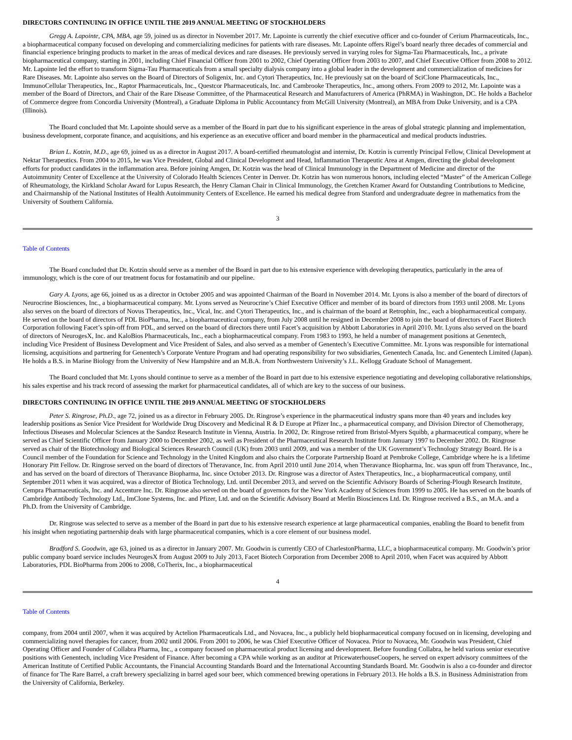DIRECTORS CONTINUING IN OFFICE UNTIL THE 2019 ANNUAL MEETING OF STOCKHOLDERS
Gregg A. Lapointe, CPA, MBA, age 59, joined us as director in November 2017. Mr. Lapointe is currently the chief executive officer and co-founder of Cerium Pharmaceuticals, Inc., a biopharmaceutical company focused on developing and commercializing medicines for patients with rare diseases. Mr. Lapointe offers Rigel’s board nearly three decades of commercial and financial experience bringing products to market in the areas of medical devices and rare diseases. He previously served in varying roles for Sigma-Tau Pharmaceuticals, Inc., a private biopharmaceutical company, starting in 2001, including Chief Financial Officer from 2001 to 2002, Chief Operating Officer from 2003 to 2007, and Chief Executive Officer from 2008 to 2012. Mr. Lapointe led the effort to transform Sigma-Tau Pharmaceuticals from a small specialty dialysis company into a global leader in the development and commercialization of medicines for Rare Diseases. Mr. Lapointe also serves on the Board of Directors of Soligenix, Inc. and Cytori Therapeutics, Inc. He previously sat on the board of SciClone Pharmaceuticals, Inc., ImmunoCellular Therapeutics, Inc., Raptor Pharmaceuticals, Inc., Questcor Pharmaceuticals, Inc. and Cambrooke Therapeutics, Inc., among others. From 2009 to 2012, Mr. Lapointe was a member of the Board of Directors, and Chair of the Rare Disease Committee, of the Pharmaceutical Research and Manufacturers of America (PhRMA) in Washington, DC. He holds a Bachelor of Commerce degree from Concordia University (Montreal), a Graduate Diploma in Public Accountancy from McGill University (Montreal), an MBA from Duke University, and is a CPA (Illinois).
The Board concluded that Mr. Lapointe should serve as a member of the Board in part due to his significant experience in the areas of global strategic planning and implementation, business development, corporate finance, and acquisitions, and his experience as an executive officer and board member in the pharmaceutical and medical products industries.
Brian L. Kotzin, M.D., age 69, joined us as a director in August 2017. A board-certified rheumatologist and internist, Dr. Kotzin is currently Principal Fellow, Clinical Development at Nektar Therapeutics. From 2004 to 2015, he was Vice President, Global and Clinical Development and Head, Inflammation Therapeutic Area at Amgen, directing the global development efforts for product candidates in the inflammation area. Before joining Amgen, Dr. Kotzin was the head of Clinical Immunology in the Department of Medicine and director of the Autoimmunity Center of Excellence at the University of Colorado Health Sciences Center in Denver. Dr. Kotzin has won numerous honors, including elected “Master” of the American College of Rheumatology, the Kirkland Scholar Award for Lupus Research, the Henry Claman Chair in Clinical Immunology, the Gretchen Kramer Award for Outstanding Contributions to Medicine, and Chairmanship of the National Institutes of Health Autoimmunity Centers of Excellence. He earned his medical degree from Stanford and undergraduate degree in mathematics from the University of Southern California.
3
Table of Contents
The Board concluded that Dr. Kotzin should serve as a member of the Board in part due to his extensive experience with developing therapeutics, particularly in the area of immunology, which is the core of our treatment focus for fostamatinib and our pipeline.
Gary A. Lyons, age 66, joined us as a director in October 2005 and was appointed Chairman of the Board in November 2014. Mr. Lyons is also a member of the board of directors of Neurocrine Biosciences, Inc., a biopharmaceutical company. Mr. Lyons served as Neurocrine’s Chief Executive Officer and member of its board of directors from 1993 until 2008. Mr. Lyons also serves on the board of directors of Novus Therapeutics, Inc., Vical, Inc. and Cytori Therapeutics, Inc., and is chairman of the board at Retrophin, Inc., each a biopharmaceutical company. He served on the board of directors of PDL BioPharma, Inc., a biopharmaceutical company, from July 2008 until he resigned in December 2008 to join the board of directors of Facet Biotech Corporation following Facet’s spin-off from PDL, and served on the board of directors there until Facet’s acquisition by Abbott Laboratories in April 2010. Mr. Lyons also served on the board of directors of NeurogesX, Inc. and KaloBios Pharmaceuticals, Inc., each a biopharmaceutical company. From 1983 to 1993, he held a number of management positions at Genentech, including Vice President of Business Development and Vice President of Sales, and also served as a member of Genentech’s Executive Committee. Mr. Lyons was responsible for international licensing, acquisitions and partnering for Genentech’s Corporate Venture Program and had operating responsibility for two subsidiaries, Genentech Canada, Inc. and Genentech Limited (Japan). He holds a B.S. in Marine Biology from the University of New Hampshire and an M.B.A. from Northwestern University’s J.L. Kellogg Graduate School of Management.
The Board concluded that Mr. Lyons should continue to serve as a member of the Board in part due to his extensive experience negotiating and developing collaborative relationships, his sales expertise and his track record of assessing the market for pharmaceutical candidates, all of which are key to the success of our business.
DIRECTORS CONTINUING IN OFFICE UNTIL THE 2019 ANNUAL MEETING OF STOCKHOLDERS
Peter S. Ringrose, Ph.D., age 72, joined us as a director in February 2005. Dr. Ringrose’s experience in the pharmaceutical industry spans more than 40 years and includes key leadership positions as Senior Vice President for Worldwide Drug Discovery and Medicinal R & D Europe at Pfizer Inc., a pharmaceutical company, and Division Director of Chemotherapy, Infectious Diseases and Molecular Sciences at the Sandoz Research Institute in Vienna, Austria. In 2002, Dr. Ringrose retired from Bristol-Myers Squibb, a pharmaceutical company, where he served as Chief Scientific Officer from January 2000 to December 2002, as well as President of the Pharmaceutical Research Institute from January 1997 to December 2002. Dr. Ringrose served as chair of the Biotechnology and Biological Sciences Research Council (UK) from 2003 until 2009, and was a member of the UK Government’s Technology Strategy Board. He is a Council member of the Foundation for Science and Technology in the United Kingdom and also chairs the Corporate Partnership Board at Pembroke College, Cambridge where he is a lifetime Honorary Pitt Fellow. Dr. Ringrose served on the board of directors of Theravance, Inc. from April 2010 until June 2014, when Theravance Biopharma, Inc. was spun off from Theravance, Inc., and has served on the board of directors of Theravance Biopharma, Inc. since October 2013. Dr. Ringrose was a director of Astex Therapeutics, Inc., a biopharmaceutical company, until September 2011 when it was acquired, was a director of Biotica Technology, Ltd. until December 2013, and served on the Scientific Advisory Boards of Schering-Plough Research Institute, Cempra Pharmaceuticals, Inc. and Accenture Inc. Dr. Ringrose also served on the board of governors for the New York Academy of Sciences from 1999 to 2005. He has served on the boards of Cambridge Antibody Technology Ltd., ImClone Systems, Inc. and Pfizer, Ltd. and on the Scientific Advisory Board at Merlin Biosciences Ltd. Dr. Ringrose received a B.S., an M.A. and a Ph.D. from the University of Cambridge.
Dr. Ringrose was selected to serve as a member of the Board in part due to his extensive research experience at large pharmaceutical companies, enabling the Board to benefit from his insight when negotiating partnership deals with large pharmaceutical companies, which is a core element of our business model.
Bradford S. Goodwin, age 63, joined us as a director in January 2007. Mr. Goodwin is currently CEO of CharlestonPharma, LLC, a biopharmaceutical company. Mr. Goodwin’s prior public company board service includes NeurogesX from August 2009 to July 2013, Facet Biotech Corporation from December 2008 to April 2010, when Facet was acquired by Abbott Laboratories, PDL BioPharma from 2006 to 2008, CoTherix, Inc., a biopharmaceutical
4
Table of Contents
company, from 2004 until 2007, when it was acquired by Actelion Pharmaceuticals Ltd., and Novacea, Inc., a publicly held biopharmaceutical company focused on in licensing, developing and commercializing novel therapies for cancer, from 2002 until 2006. From 2001 to 2006, he was Chief Executive Officer of Novacea. Prior to Novacea, Mr. Goodwin was President, Chief Operating Officer and Founder of Collabra Pharma, Inc., a company focused on pharmaceutical product licensing and development. Before founding Collabra, he held various senior executive positions with Genentech, including Vice President of Finance. After becoming a CPA while working as an auditor at PricewaterhouseCoopers, he served on expert advisory committees of the American Institute of Certified Public Accountants, the Financial Accounting Standards Board and the International Accounting Standards Board. Mr. Goodwin is also a co-founder and director of finance for The Rare Barrel, a craft brewery specializing in barrel aged sour beer, which commenced brewing operations in February 2013. He holds a B.S. in Business Administration from the University of California, Berkeley.